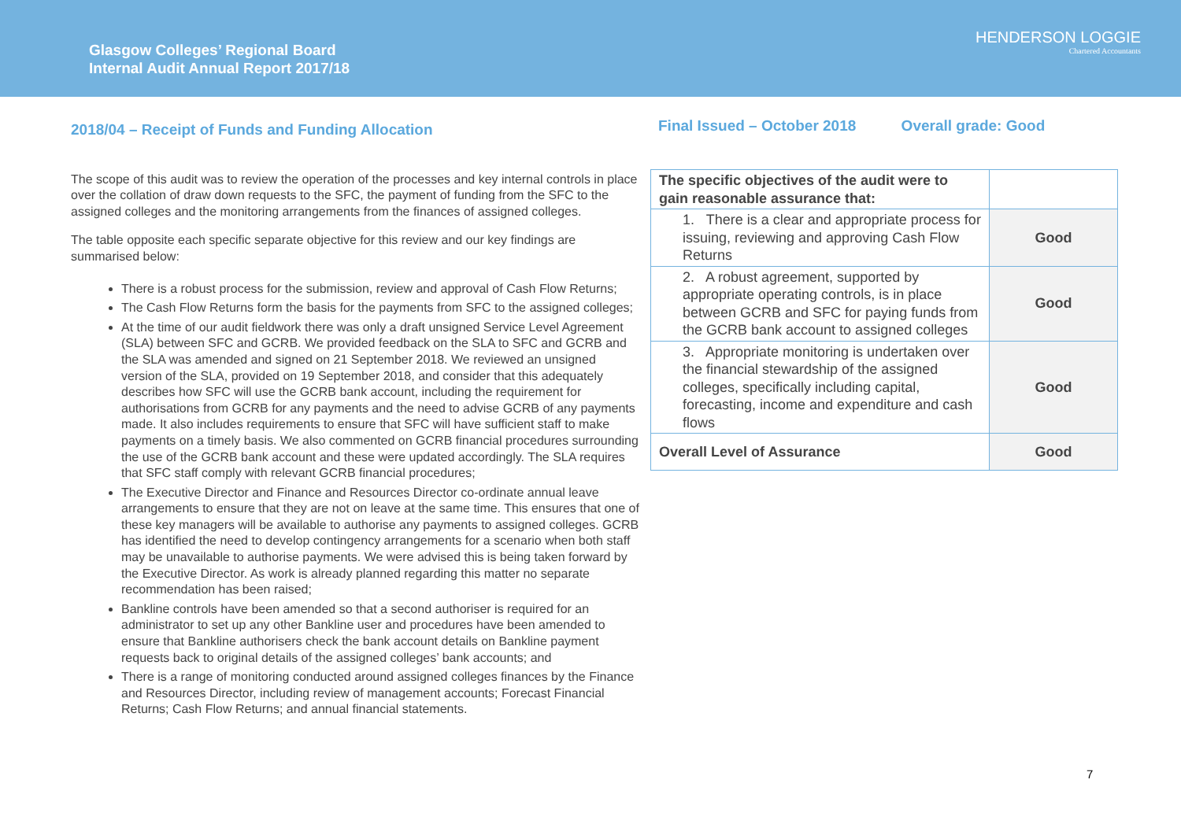Glasgow Colleges’ Regional Board
Internal Audit Annual Report 2017/18
HENDERSON LOGGIE
Chartered Accountants
2018/04 – Receipt of Funds and Funding Allocation
The scope of this audit was to review the operation of the processes and key internal controls in place over the collation of draw down requests to the SFC, the payment of funding from the SFC to the assigned colleges and the monitoring arrangements from the finances of assigned colleges.
The table opposite each specific separate objective for this review and our key findings are summarised below:
There is a robust process for the submission, review and approval of Cash Flow Returns;
The Cash Flow Returns form the basis for the payments from SFC to the assigned colleges;
At the time of our audit fieldwork there was only a draft unsigned Service Level Agreement (SLA) between SFC and GCRB. We provided feedback on the SLA to SFC and GCRB and the SLA was amended and signed on 21 September 2018. We reviewed an unsigned version of the SLA, provided on 19 September 2018, and consider that this adequately describes how SFC will use the GCRB bank account, including the requirement for authorisations from GCRB for any payments and the need to advise GCRB of any payments made. It also includes requirements to ensure that SFC will have sufficient staff to make payments on a timely basis. We also commented on GCRB financial procedures surrounding the use of the GCRB bank account and these were updated accordingly. The SLA requires that SFC staff comply with relevant GCRB financial procedures;
The Executive Director and Finance and Resources Director co-ordinate annual leave arrangements to ensure that they are not on leave at the same time. This ensures that one of these key managers will be available to authorise any payments to assigned colleges. GCRB has identified the need to develop contingency arrangements for a scenario when both staff may be unavailable to authorise payments. We were advised this is being taken forward by the Executive Director. As work is already planned regarding this matter no separate recommendation has been raised;
Bankline controls have been amended so that a second authoriser is required for an administrator to set up any other Bankline user and procedures have been amended to ensure that Bankline authorisers check the bank account details on Bankline payment requests back to original details of the assigned colleges’ bank accounts; and
There is a range of monitoring conducted around assigned colleges finances by the Finance and Resources Director, including review of management accounts; Forecast Financial Returns; Cash Flow Returns; and annual financial statements.
Final Issued – October 2018 Overall grade: Good
| The specific objectives of the audit were to gain reasonable assurance that: | |
| 1. There is a clear and appropriate process for issuing, reviewing and approving Cash Flow Returns | Good |
| 2. A robust agreement, supported by appropriate operating controls, is in place between GCRB and SFC for paying funds from the GCRB bank account to assigned colleges | Good |
| 3. Appropriate monitoring is undertaken over the financial stewardship of the assigned colleges, specifically including capital, forecasting, income and expenditure and cash flows | Good |
| Overall Level of Assurance | Good |
7